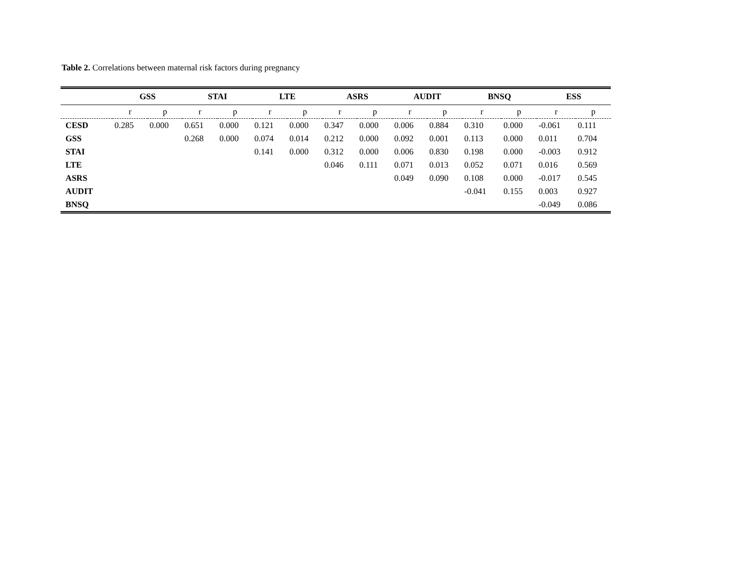Table 2. Correlations between maternal risk factors during pregnancy
| | GSS | | STAI | | LTE | | ASRS | | AUDIT | | BNSQ | | ESS | |
| --- | --- | --- | --- | --- | --- | --- | --- | --- | --- | --- | --- | --- | --- | --- |
| | r | p | r | p | r | p | r | p | r | p | r | p | r | p |
| CESD | 0.285 | 0.000 | 0.651 | 0.000 | 0.121 | 0.000 | 0.347 | 0.000 | 0.006 | 0.884 | 0.310 | 0.000 | -0.061 | 0.111 |
| GSS | | | 0.268 | 0.000 | 0.074 | 0.014 | 0.212 | 0.000 | 0.092 | 0.001 | 0.113 | 0.000 | 0.011 | 0.704 |
| STAI | | | | | 0.141 | 0.000 | 0.312 | 0.000 | 0.006 | 0.830 | 0.198 | 0.000 | -0.003 | 0.912 |
| LTE | | | | | | | 0.046 | 0.111 | 0.071 | 0.013 | 0.052 | 0.071 | 0.016 | 0.569 |
| ASRS | | | | | | | | | 0.049 | 0.090 | 0.108 | 0.000 | -0.017 | 0.545 |
| AUDIT | | | | | | | | | | | -0.041 | 0.155 | 0.003 | 0.927 |
| BNSQ | | | | | | | | | | | | | -0.049 | 0.086 |